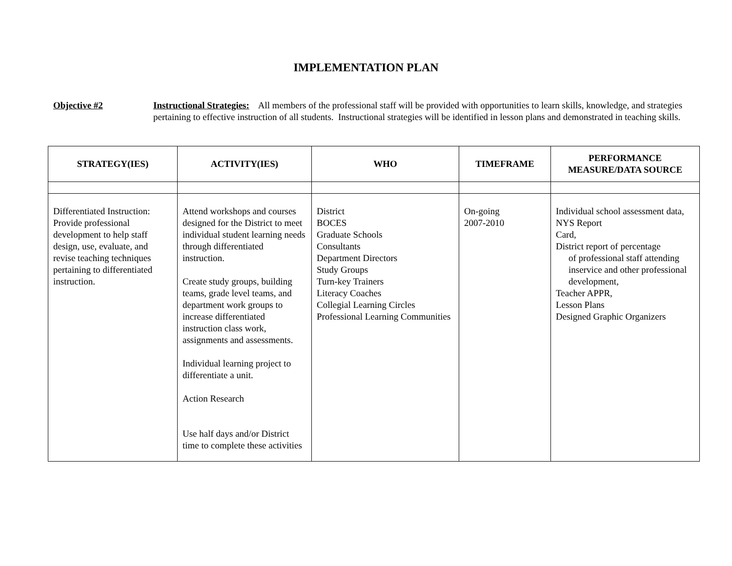IMPLEMENTATION PLAN
Objective #2 Instructional Strategies: All members of the professional staff will be provided with opportunities to learn skills, knowledge, and strategies pertaining to effective instruction of all students. Instructional strategies will be identified in lesson plans and demonstrated in teaching skills.
| STRATEGY(IES) | ACTIVITY(IES) | WHO | TIMEFRAME | PERFORMANCE MEASURE/DATA SOURCE |
| --- | --- | --- | --- | --- |
| Differentiated Instruction: Provide professional development to help staff design, use, evaluate, and revise teaching techniques pertaining to differentiated instruction. | Attend workshops and courses designed for the District to meet individual student learning needs through differentiated instruction. Create study groups, building teams, grade level teams, and department work groups to increase differentiated instruction class work, assignments and assessments. Individual learning project to differentiate a unit. Action Research Use half days and/or District time to complete these activities | District BOCES Graduate Schools Consultants Department Directors Study Groups Turn-key Trainers Literacy Coaches Collegial Learning Circles Professional Learning Communities | On-going 2007-2010 | Individual school assessment data, NYS Report Card, District report of percentage of professional staff attending inservice and other professional development, Teacher APPR, Lesson Plans Designed Graphic Organizers |